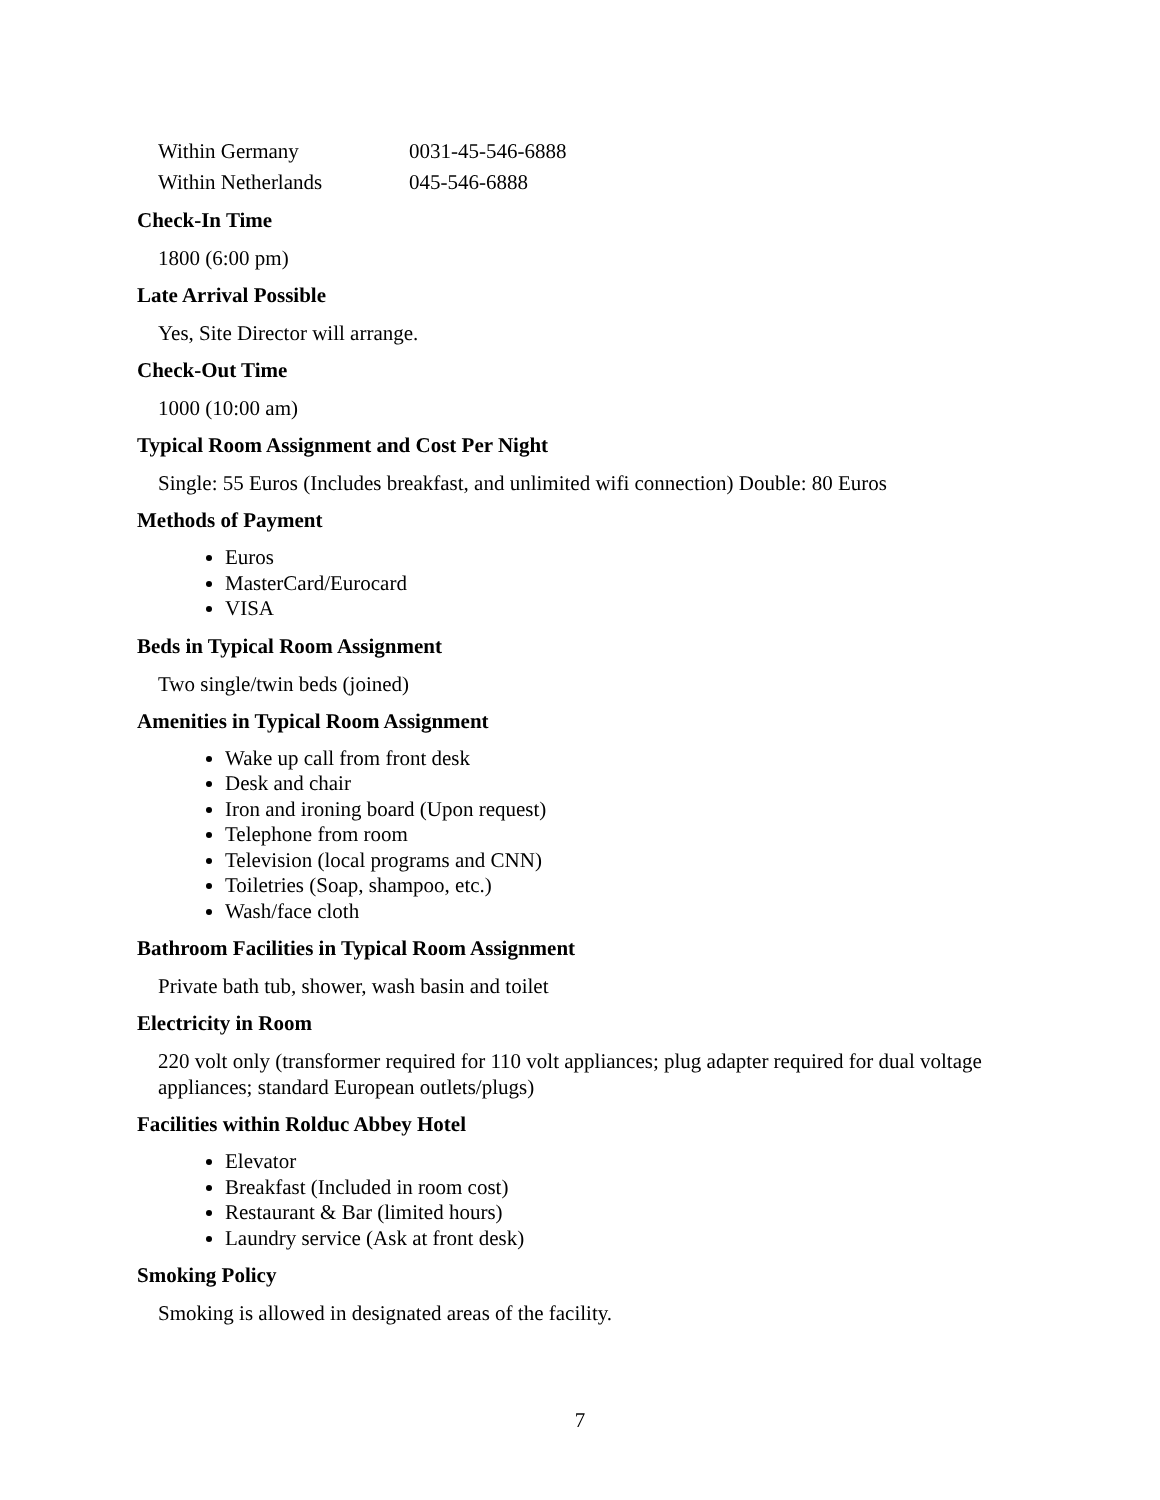| Within Germany | 0031-45-546-6888 |
| Within Netherlands | 045-546-6888 |
Check-In Time
1800 (6:00 pm)
Late Arrival Possible
Yes, Site Director will arrange.
Check-Out Time
1000 (10:00 am)
Typical Room Assignment and Cost Per Night
Single: 55 Euros (Includes breakfast, and unlimited wifi connection) Double: 80 Euros
Methods of Payment
Euros
MasterCard/Eurocard
VISA
Beds in Typical Room Assignment
Two single/twin beds (joined)
Amenities in Typical Room Assignment
Wake up call from front desk
Desk and chair
Iron and ironing board (Upon request)
Telephone from room
Television (local programs and CNN)
Toiletries (Soap, shampoo, etc.)
Wash/face cloth
Bathroom Facilities in Typical Room Assignment
Private bath tub, shower, wash basin and toilet
Electricity in Room
220 volt only (transformer required for 110 volt appliances; plug adapter required for dual voltage appliances; standard European outlets/plugs)
Facilities within Rolduc Abbey Hotel
Elevator
Breakfast (Included in room cost)
Restaurant & Bar (limited hours)
Laundry service (Ask at front desk)
Smoking Policy
Smoking is allowed in designated areas of the facility.
7